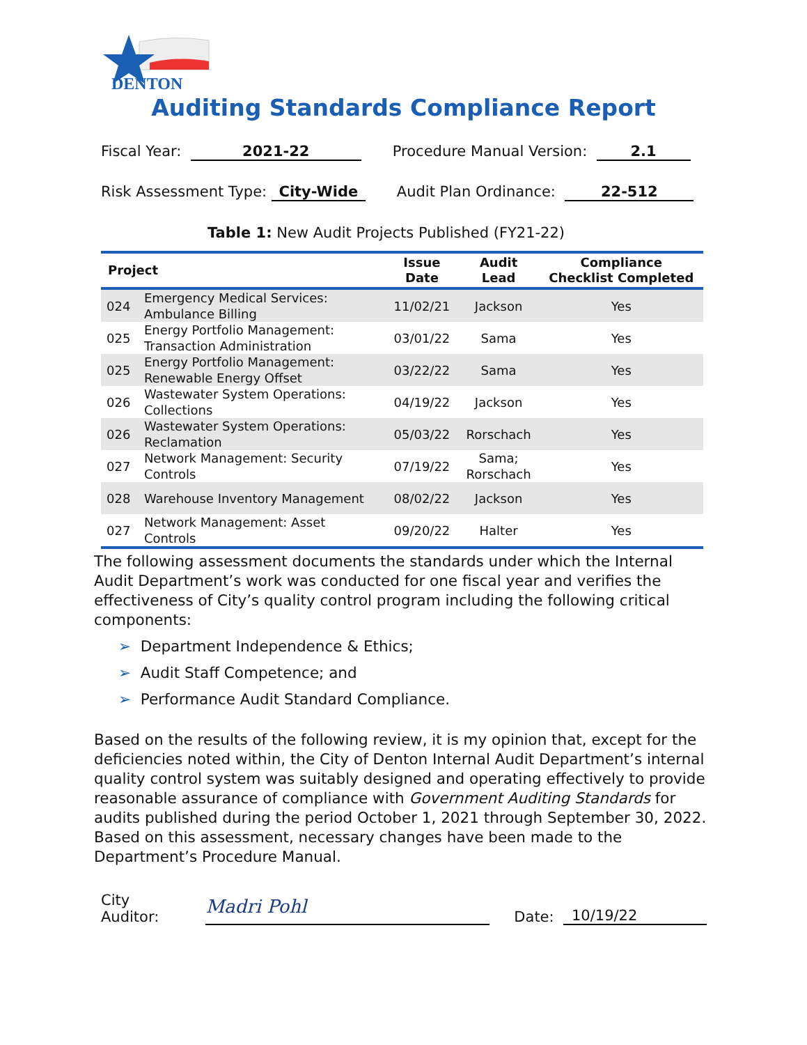DENTON
Auditing Standards Compliance Report
Fiscal Year: 2021-22 Procedure Manual Version: 2.1
Risk Assessment Type: City-Wide Audit Plan Ordinance: 22-512
Table 1: New Audit Projects Published (FY21-22)
| Project | | Issue Date | Audit Lead | Compliance Checklist Completed |
| --- | --- | --- | --- | --- |
| 024 | Emergency Medical Services: Ambulance Billing | 11/02/21 | Jackson | Yes |
| 025 | Energy Portfolio Management: Transaction Administration | 03/01/22 | Sama | Yes |
| 025 | Energy Portfolio Management: Renewable Energy Offset | 03/22/22 | Sama | Yes |
| 026 | Wastewater System Operations: Collections | 04/19/22 | Jackson | Yes |
| 026 | Wastewater System Operations: Reclamation | 05/03/22 | Rorschach | Yes |
| 027 | Network Management: Security Controls | 07/19/22 | Sama; Rorschach | Yes |
| 028 | Warehouse Inventory Management | 08/02/22 | Jackson | Yes |
| 027 | Network Management: Asset Controls | 09/20/22 | Halter | Yes |
The following assessment documents the standards under which the Internal Audit Department’s work was conducted for one fiscal year and verifies the effectiveness of City’s quality control program including the following critical components:
➢ Department Independence & Ethics;
➢ Audit Staff Competence; and
➢ Performance Audit Standard Compliance.
Based on the results of the following review, it is my opinion that, except for the deficiencies noted within, the City of Denton Internal Audit Department’s internal quality control system was suitably designed and operating effectively to provide reasonable assurance of compliance with Government Auditing Standards for audits published during the period October 1, 2021 through September 30, 2022. Based on this assessment, necessary changes have been made to the Department’s Procedure Manual.
City Auditor: Madri Pohl Date: 10/19/22